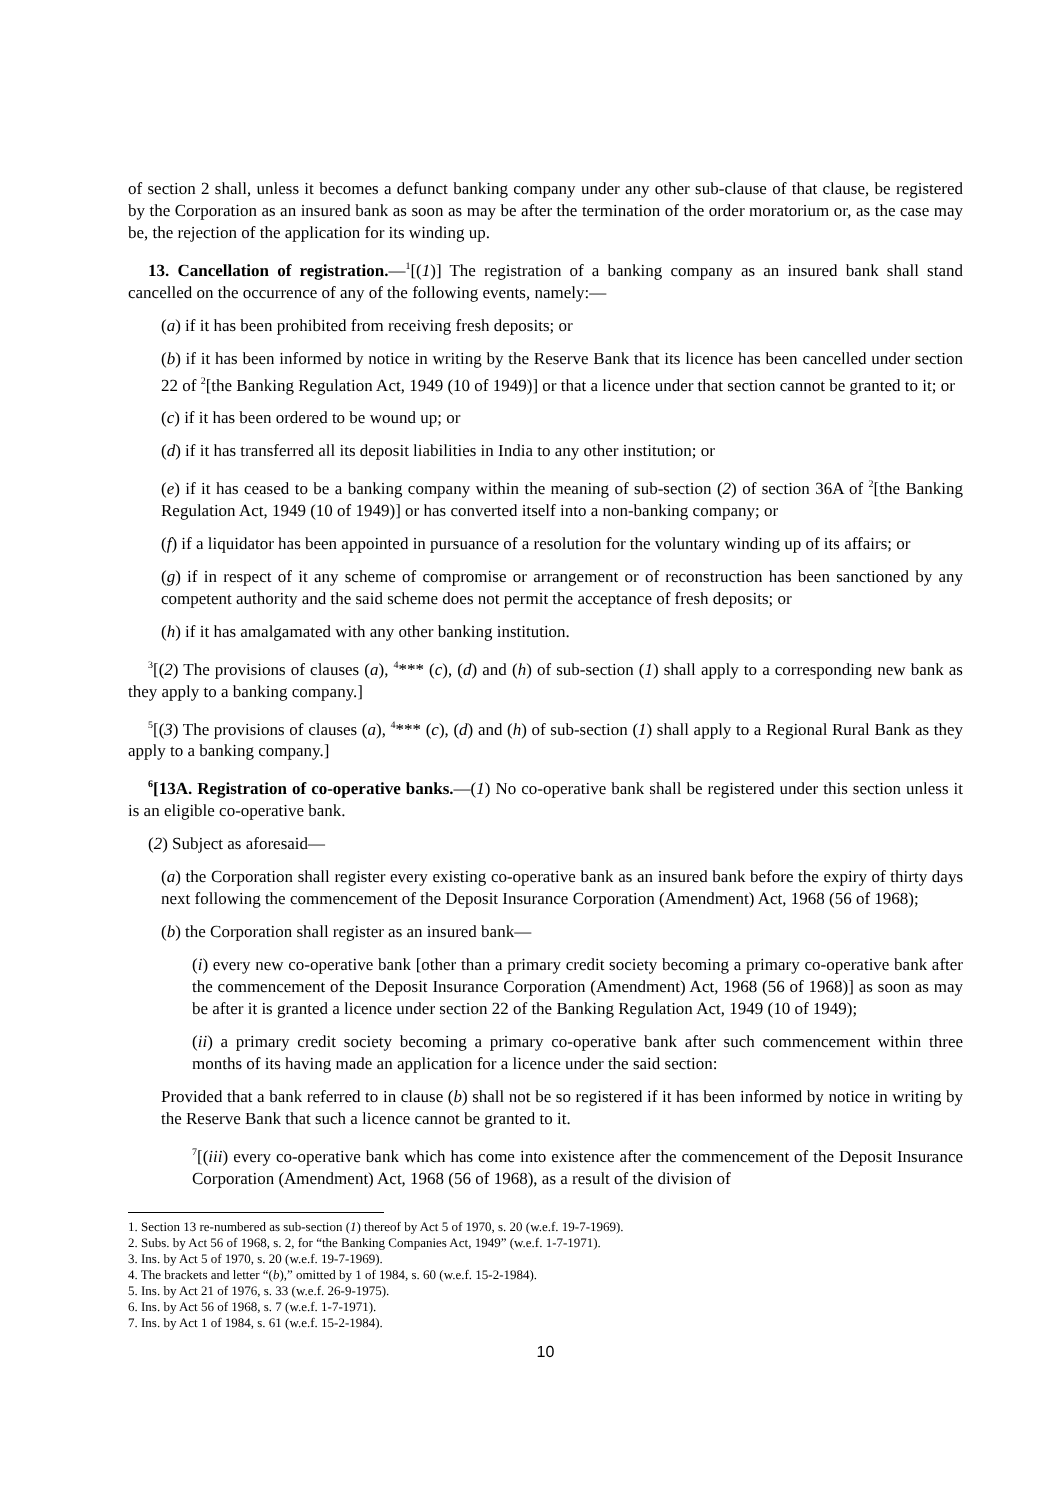of section 2 shall, unless it becomes a defunct banking company under any other sub-clause of that clause, be registered by the Corporation as an insured bank as soon as may be after the termination of the order moratorium or, as the case may be, the rejection of the application for its winding up.
13. Cancellation of registration.—<sup>1</sup>[(1)] The registration of a banking company as an insured bank shall stand cancelled on the occurrence of any of the following events, namely:—
(a) if it has been prohibited from receiving fresh deposits; or
(b) if it has been informed by notice in writing by the Reserve Bank that its licence has been cancelled under section 22 of <sup>2</sup>[the Banking Regulation Act, 1949 (10 of 1949)] or that a licence under that section cannot be granted to it; or
(c) if it has been ordered to be wound up; or
(d) if it has transferred all its deposit liabilities in India to any other institution; or
(e) if it has ceased to be a banking company within the meaning of sub-section (2) of section 36A of <sup>2</sup>[the Banking Regulation Act, 1949 (10 of 1949)] or has converted itself into a non-banking company; or
(f) if a liquidator has been appointed in pursuance of a resolution for the voluntary winding up of its affairs; or
(g) if in respect of it any scheme of compromise or arrangement or of reconstruction has been sanctioned by any competent authority and the said scheme does not permit the acceptance of fresh deposits; or
(h) if it has amalgamated with any other banking institution.
<sup>3</sup> [(2) The provisions of clauses (a), <sup>4</sup>*** (c), (d) and (h) of sub-section (1) shall apply to a corresponding new bank as they apply to a banking company.]
<sup>5</sup> [(3) The provisions of clauses (a), <sup>4</sup>*** (c), (d) and (h) of sub-section (1) shall apply to a Regional Rural Bank as they apply to a banking company.]
<sup>6</sup> [13A. Registration of co-operative banks.—(1) No co-operative bank shall be registered under this section unless it is an eligible co-operative bank.
(2) Subject as aforesaid—
(a) the Corporation shall register every existing co-operative bank as an insured bank before the expiry of thirty days next following the commencement of the Deposit Insurance Corporation (Amendment) Act, 1968 (56 of 1968);
(b) the Corporation shall register as an insured bank—
(i) every new co-operative bank [other than a primary credit society becoming a primary co-operative bank after the commencement of the Deposit Insurance Corporation (Amendment) Act, 1968 (56 of 1968)] as soon as may be after it is granted a licence under section 22 of the Banking Regulation Act, 1949 (10 of 1949);
(ii) a primary credit society becoming a primary co-operative bank after such commencement within three months of its having made an application for a licence under the said section:
Provided that a bank referred to in clause (b) shall not be so registered if it has been informed by notice in writing by the Reserve Bank that such a licence cannot be granted to it.
<sup>7</sup> [(iii) every co-operative bank which has come into existence after the commencement of the Deposit Insurance Corporation (Amendment) Act, 1968 (56 of 1968), as a result of the division of
1. Section 13 re-numbered as sub-section (1) thereof by Act 5 of 1970, s. 20 (w.e.f. 19-7-1969).
2. Subs. by Act 56 of 1968, s. 2, for “the Banking Companies Act, 1949” (w.e.f. 1-7-1971).
3. Ins. by Act 5 of 1970, s. 20 (w.e.f. 19-7-1969).
4. The brackets and letter “(b),” omitted by 1 of 1984, s. 60 (w.e.f. 15-2-1984).
5. Ins. by Act 21 of 1976, s. 33 (w.e.f. 26-9-1975).
6. Ins. by Act 56 of 1968, s. 7 (w.e.f. 1-7-1971).
7. Ins. by Act 1 of 1984, s. 61 (w.e.f. 15-2-1984).
10